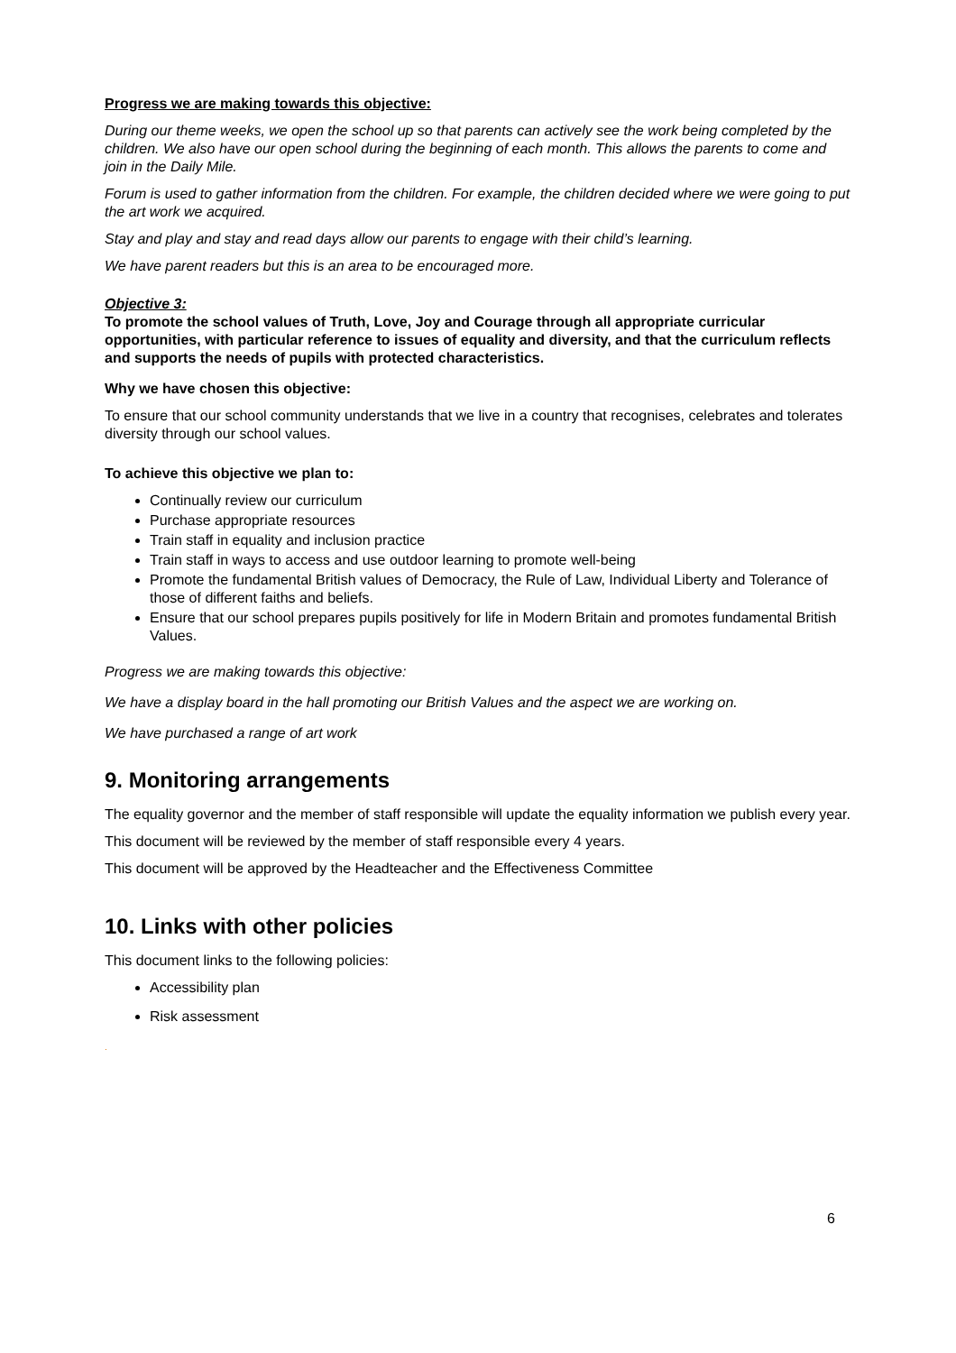Progress we are making towards this objective:
During our theme weeks, we open the school up so that parents can actively see the work being completed by the children. We also have our open school during the beginning of each month. This allows the parents to come and join in the Daily Mile.
Forum is used to gather information from the children. For example, the children decided where we were going to put the art work we acquired.
Stay and play and stay and read days allow our parents to engage with their child’s learning.
We have parent readers but this is an area to be encouraged more.
Objective 3:
To promote the school values of Truth, Love, Joy and Courage through all appropriate curricular opportunities, with particular reference to issues of equality and diversity, and that the curriculum reflects and supports the needs of pupils with protected characteristics.
Why we have chosen this objective:
To ensure that our school community understands that we live in a country that recognises, celebrates and tolerates diversity through our school values.
To achieve this objective we plan to:
Continually review our curriculum
Purchase appropriate resources
Train staff in equality and inclusion practice
Train staff in ways to access and use outdoor learning to promote well-being
Promote the fundamental British values of Democracy, the Rule of Law, Individual Liberty and Tolerance of those of different faiths and beliefs.
Ensure that our school prepares pupils positively for life in Modern Britain and promotes fundamental British Values.
Progress we are making towards this objective:
We have a display board in the hall promoting our British Values and the aspect we are working on.
We have purchased a range of art work
9. Monitoring arrangements
The equality governor and the member of staff responsible will update the equality information we publish every year.
This document will be reviewed by the member of staff responsible every 4 years.
This document will be approved by the Headteacher and the Effectiveness Committee
10. Links with other policies
This document links to the following policies:
Accessibility plan
Risk assessment
.
6